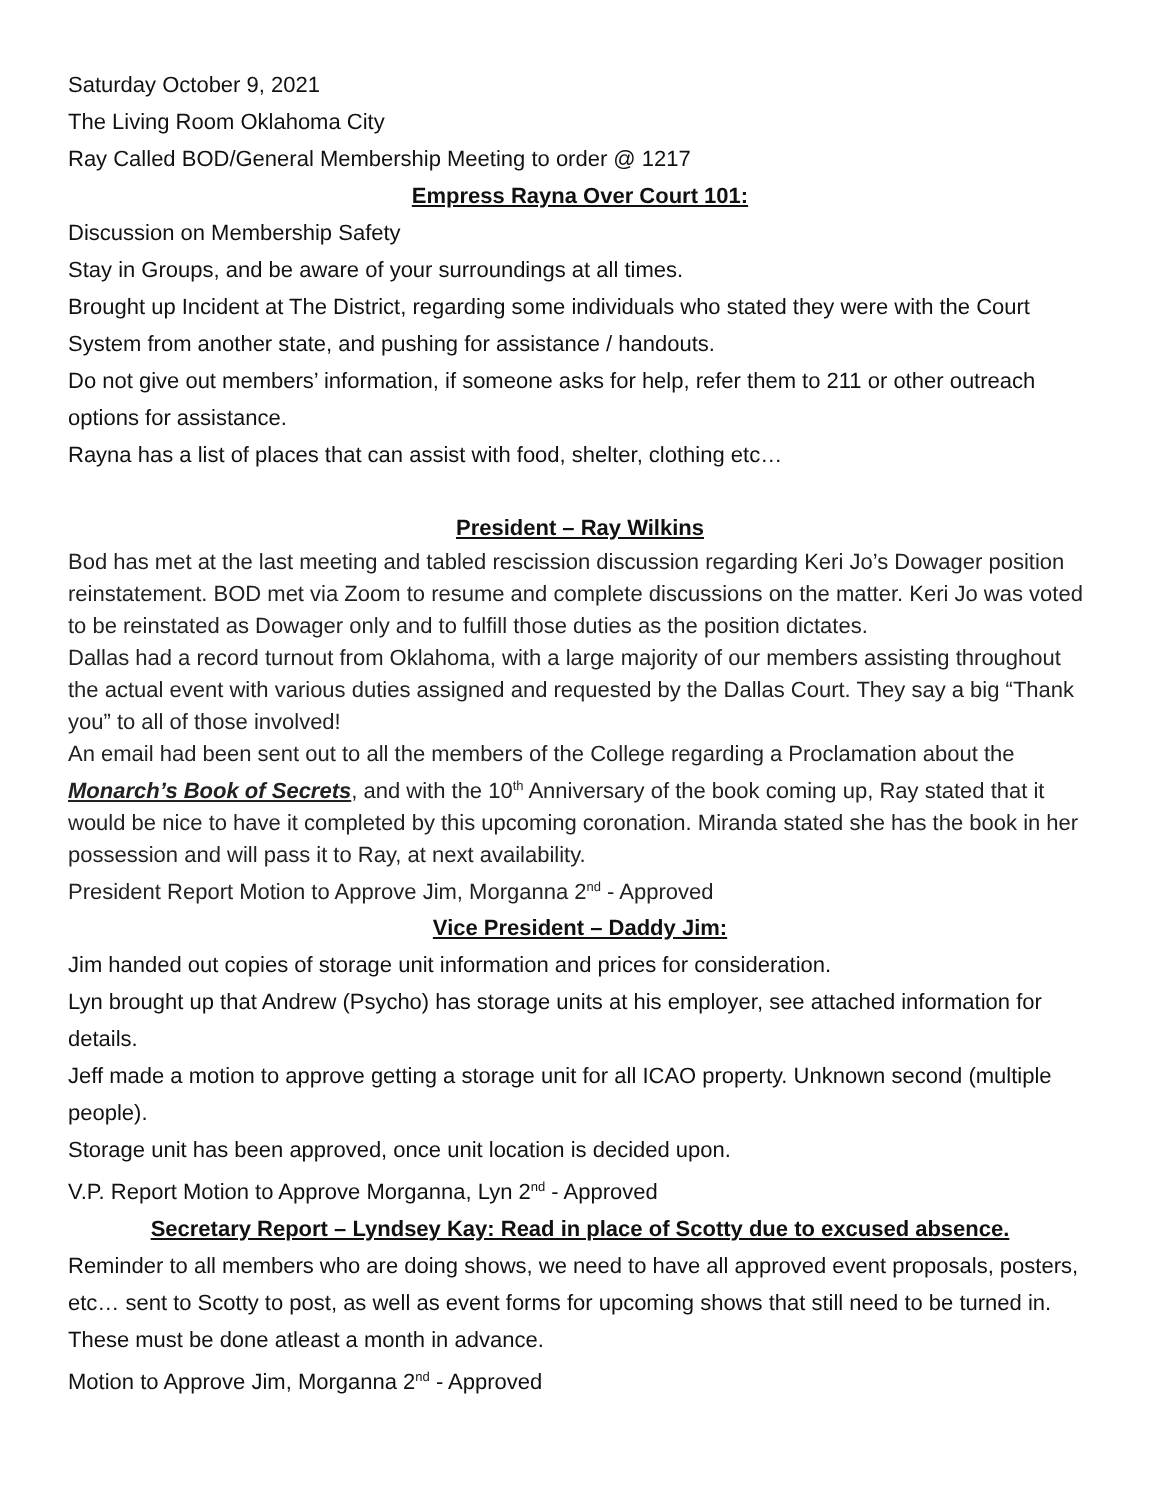Saturday October 9, 2021
The Living Room Oklahoma City
Ray Called BOD/General Membership Meeting to order @ 1217
Empress Rayna Over Court 101:
Discussion on Membership Safety
Stay in Groups, and be aware of your surroundings at all times.
Brought up Incident at The District, regarding some individuals who stated they were with the Court System from another state, and pushing for assistance / handouts.
Do not give out members’ information, if someone asks for help, refer them to 211 or other outreach options for assistance.
Rayna has a list of places that can assist with food, shelter, clothing etc…
President – Ray Wilkins
Bod has met at the last meeting and tabled rescission discussion regarding Keri Jo’s Dowager position reinstatement. BOD met via Zoom to resume and complete discussions on the matter. Keri Jo was voted to be reinstated as Dowager only and to fulfill those duties as the position dictates.
Dallas had a record turnout from Oklahoma, with a large majority of our members assisting throughout the actual event with various duties assigned and requested by the Dallas Court. They say a big “Thank you” to all of those involved!
An email had been sent out to all the members of the College regarding a Proclamation about the Monarch’s Book of Secrets, and with the 10<sup>th</sup> Anniversary of the book coming up, Ray stated that it would be nice to have it completed by this upcoming coronation. Miranda stated she has the book in her possession and will pass it to Ray, at next availability.
President Report Motion to Approve Jim, Morganna 2<sup>nd</sup> - Approved
Vice President – Daddy Jim:
Jim handed out copies of storage unit information and prices for consideration.
Lyn brought up that Andrew (Psycho) has storage units at his employer, see attached information for details.
Jeff made a motion to approve getting a storage unit for all ICAO property. Unknown second (multiple people).
Storage unit has been approved, once unit location is decided upon.
V.P. Report Motion to Approve Morganna, Lyn 2<sup>nd</sup> - Approved
Secretary Report – Lyndsey Kay: Read in place of Scotty due to excused absence.
Reminder to all members who are doing shows, we need to have all approved event proposals, posters, etc… sent to Scotty to post, as well as event forms for upcoming shows that still need to be turned in. These must be done atleast a month in advance.
Motion to Approve Jim, Morganna 2<sup>nd</sup> - Approved